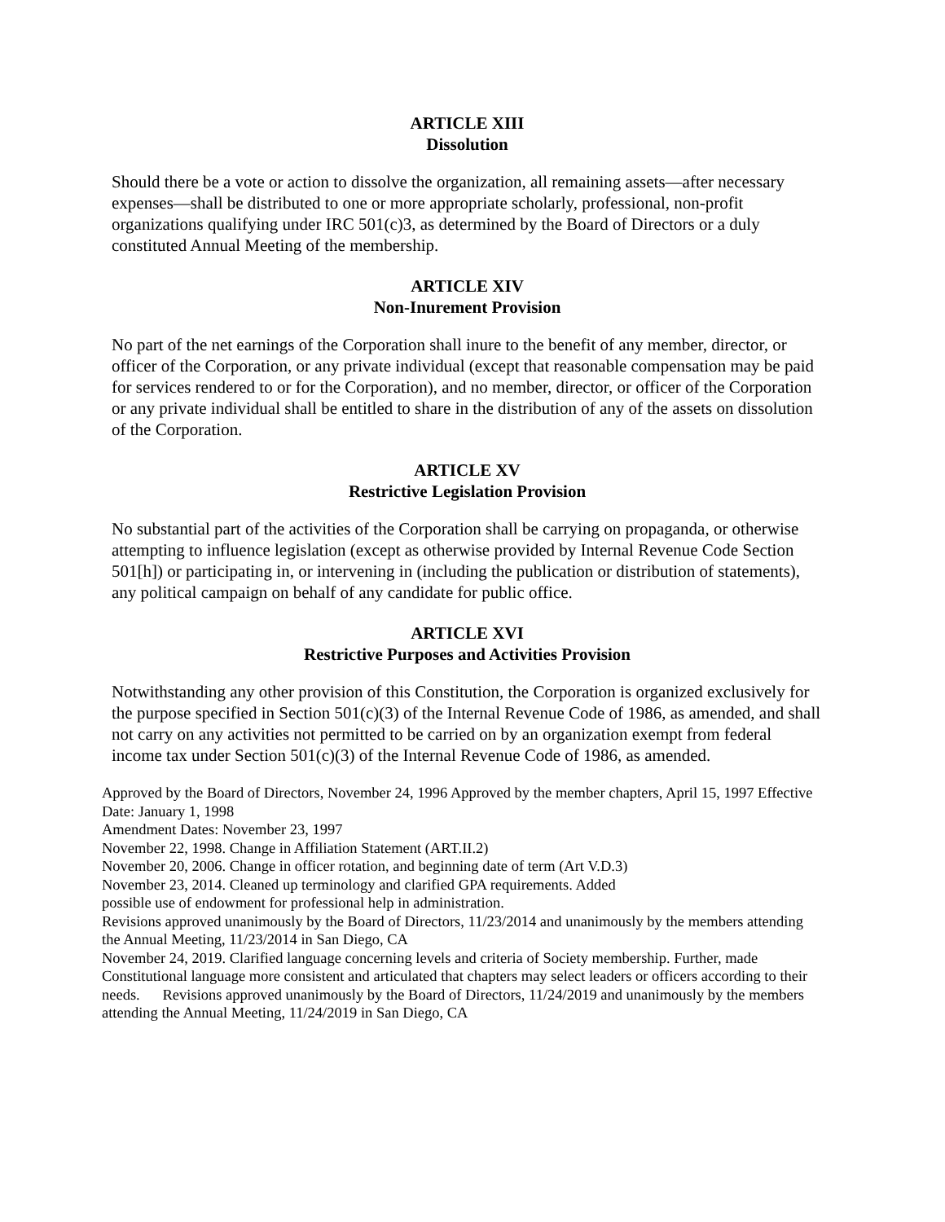ARTICLE XIII
Dissolution
Should there be a vote or action to dissolve the organization, all remaining assets—after necessary expenses—shall be distributed to one or more appropriate scholarly, professional, non-profit organizations qualifying under IRC 501(c)3, as determined by the Board of Directors or a duly constituted Annual Meeting of the membership.
ARTICLE XIV
Non-Inurement Provision
No part of the net earnings of the Corporation shall inure to the benefit of any member, director, or officer of the Corporation, or any private individual (except that reasonable compensation may be paid for services rendered to or for the Corporation), and no member, director, or officer of the Corporation or any private individual shall be entitled to share in the distribution of any of the assets on dissolution of the Corporation.
ARTICLE XV
Restrictive Legislation Provision
No substantial part of the activities of the Corporation shall be carrying on propaganda, or otherwise attempting to influence legislation (except as otherwise provided by Internal Revenue Code Section 501[h]) or participating in, or intervening in (including the publication or distribution of statements), any political campaign on behalf of any candidate for public office.
ARTICLE XVI
Restrictive Purposes and Activities Provision
Notwithstanding any other provision of this Constitution, the Corporation is organized exclusively for the purpose specified in Section 501(c)(3) of the Internal Revenue Code of 1986, as amended, and shall not carry on any activities not permitted to be carried on by an organization exempt from federal income tax under Section 501(c)(3) of the Internal Revenue Code of 1986, as amended.
Approved by the Board of Directors, November 24, 1996 Approved by the member chapters, April 15, 1997 Effective Date: January 1, 1998
Amendment Dates: November 23, 1997
November 22, 1998. Change in Affiliation Statement (ART.II.2)
November 20, 2006. Change in officer rotation, and beginning date of term (Art V.D.3)
November 23, 2014. Cleaned up terminology and clarified GPA requirements. Added
possible use of endowment for professional help in administration.
Revisions approved unanimously by the Board of Directors, 11/23/2014 and unanimously by the members attending the Annual Meeting, 11/23/2014 in San Diego, CA
November 24, 2019. Clarified language concerning levels and criteria of Society membership. Further, made Constitutional language more consistent and articulated that chapters may select leaders or officers according to their needs. Revisions approved unanimously by the Board of Directors, 11/24/2019 and unanimously by the members attending the Annual Meeting, 11/24/2019 in San Diego, CA